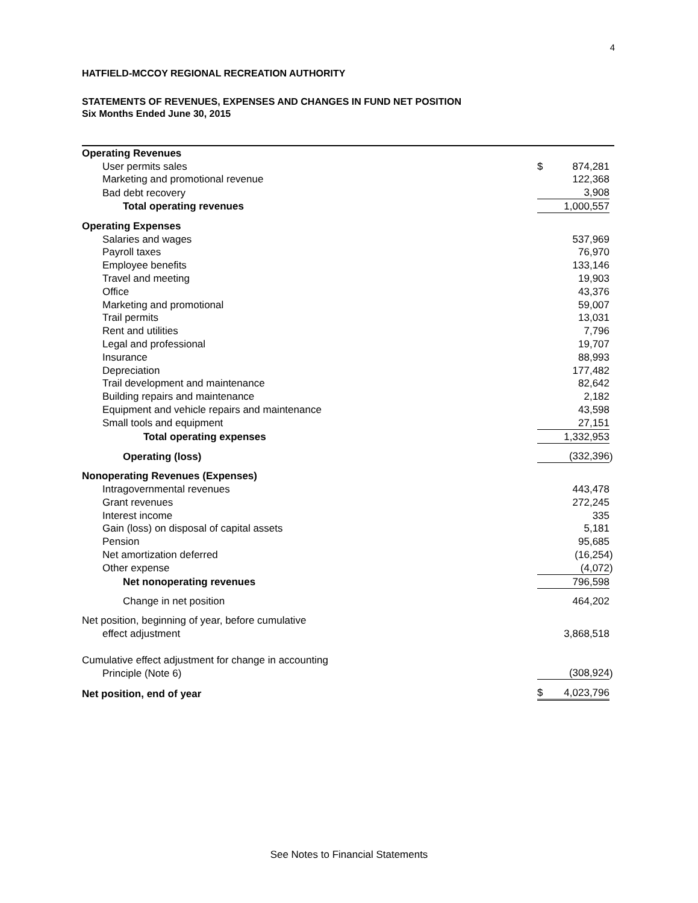4
HATFIELD-MCCOY REGIONAL RECREATION AUTHORITY
STATEMENTS OF REVENUES, EXPENSES AND CHANGES IN FUND NET POSITION
Six Months Ended June 30, 2015
| Operating Revenues | | | |
| User permits sales | $ | 874,281 | |
| Marketing and promotional revenue | | 122,368 | |
| Bad debt recovery | | 3,908 | |
| Total operating revenues | | 1,000,557 | |
| Operating Expenses | | | |
| Salaries and wages | | 537,969 | |
| Payroll taxes | | 76,970 | |
| Employee benefits | | 133,146 | |
| Travel and meeting | | 19,903 | |
| Office | | 43,376 | |
| Marketing and promotional | | 59,007 | |
| Trail permits | | 13,031 | |
| Rent and utilities | | 7,796 | |
| Legal and professional | | 19,707 | |
| Insurance | | 88,993 | |
| Depreciation | | 177,482 | |
| Trail development and maintenance | | 82,642 | |
| Building repairs and maintenance | | 2,182 | |
| Equipment and vehicle repairs and maintenance | | 43,598 | |
| Small tools and equipment | | 27,151 | |
| Total operating expenses | | 1,332,953 | |
| Operating (loss) | | (332,396 | ) |
| Nonoperating Revenues (Expenses) | | | |
| Intragovernmental revenues | | 443,478 | |
| Grant revenues | | 272,245 | |
| Interest income | | 335 | |
| Gain (loss) on disposal of capital assets | | 5,181 | |
| Pension | | 95,685 | |
| Net amortization deferred | | (16,254 | ) |
| Other expense | | (4,072 | ) |
| Net nonoperating revenues | | 796,598 | |
| Change in net position | | 464,202 | |
| Net position, beginning of year, before cumulative | | | |
| effect adjustment | | 3,868,518 | |
| Cumulative effect adjustment for change in accounting | | | |
| Principle (Note 6) | | (308,924 | ) |
| Net position, end of year | $ | 4,023,796 | |
See Notes to Financial Statements